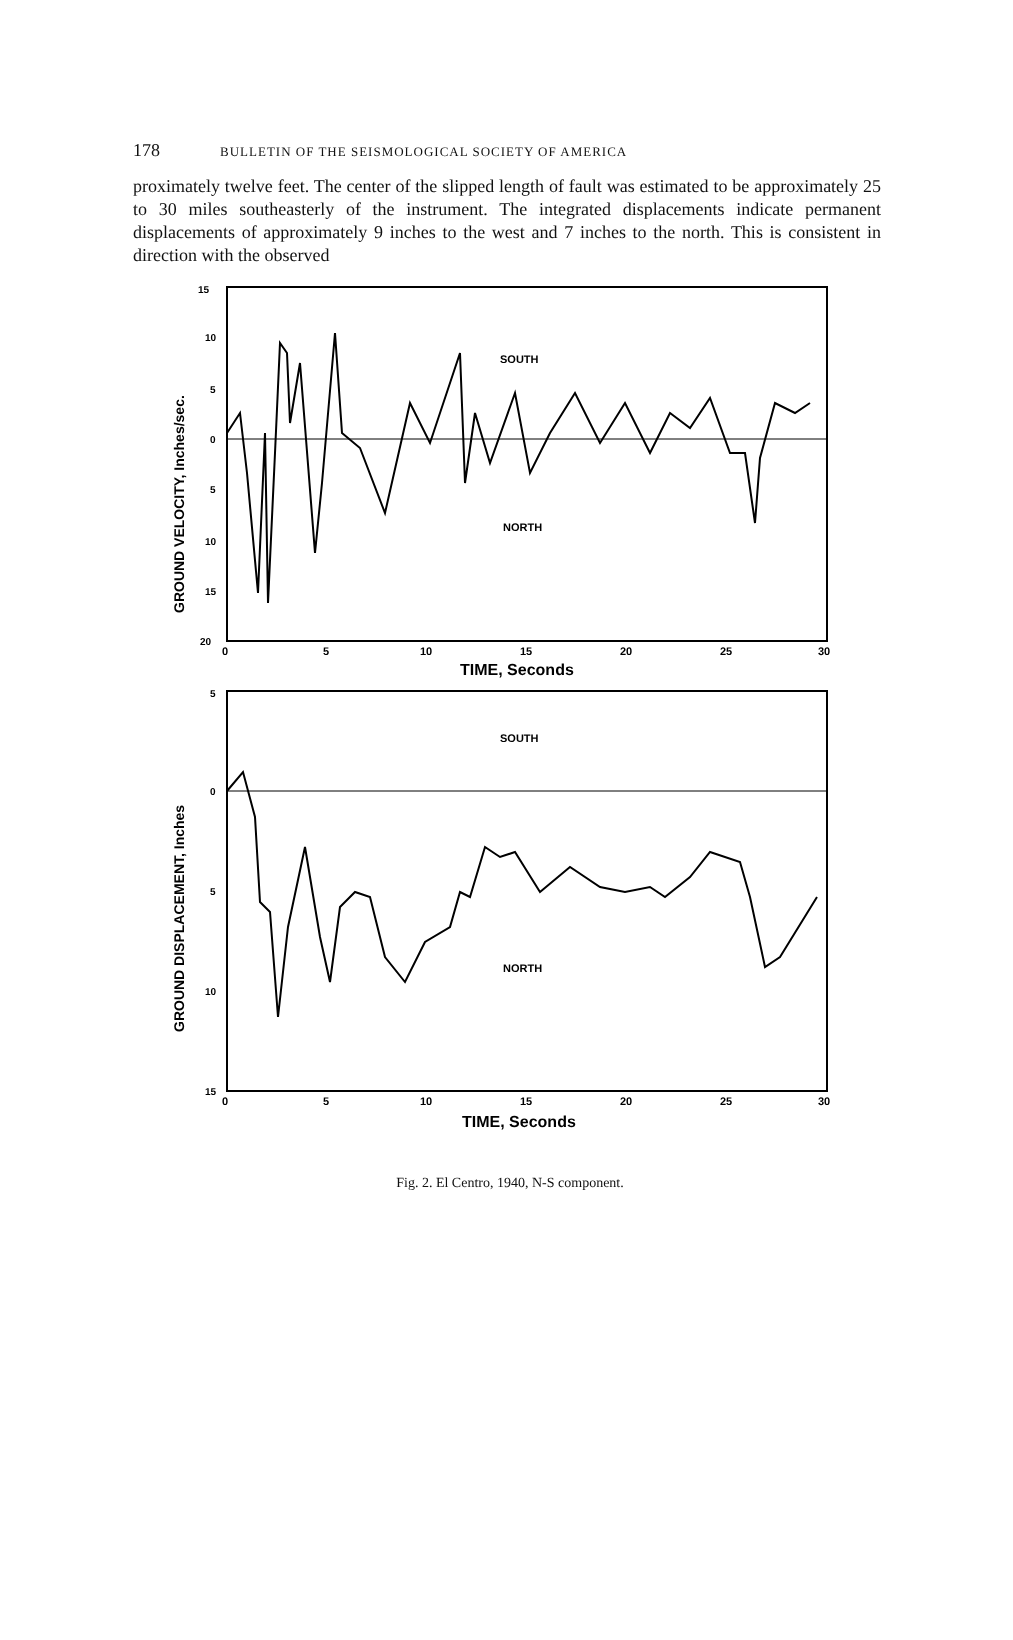178 BULLETIN OF THE SEISMOLOGICAL SOCIETY OF AMERICA
proximately twelve feet. The center of the slipped length of fault was estimated to be approximately 25 to 30 miles southeasterly of the instrument. The integrated displacements indicate permanent displacements of approximately 9 inches to the west and 7 inches to the north. This is consistent in direction with the observed
15
10
5
0
5
10
15
20
SOUTH
NORTH
0
5
10
15
20
25
30
TIME, Seconds
GROUND VELOCITY, Inches/sec.
5
0
5
10
15
SOUTH
NORTH
0
5
10
15
20
25
30
TIME, Seconds
GROUND DISPLACEMENT, Inches
Fig. 2. El Centro, 1940, N-S component.